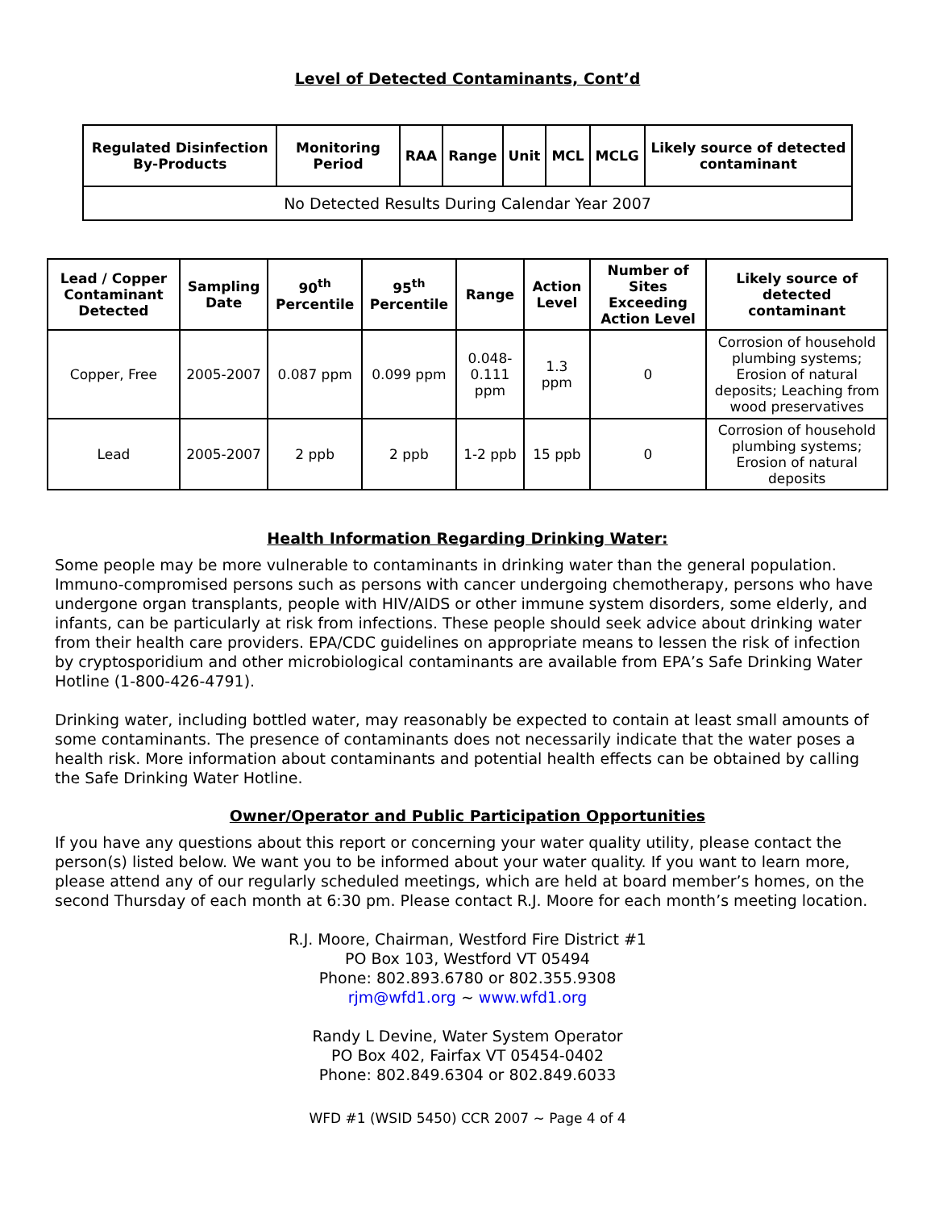Level of Detected Contaminants, Cont’d
| Regulated Disinfection By-Products | Monitoring Period | RAA | Range | Unit | MCL | MCLG | Likely source of detected contaminant |
| --- | --- | --- | --- | --- | --- | --- | --- |
| No Detected Results During Calendar Year 2007 | | | | | | | |
| Lead / Copper Contaminant Detected | Sampling Date | 90<sup>th</sup> Percentile | 95<sup>th</sup> Percentile | Range | Action Level | Number of Sites Exceeding Action Level | Likely source of detected contaminant |
| --- | --- | --- | --- | --- | --- | --- | --- |
| Copper, Free | 2005-2007 | 0.087 ppm | 0.099 ppm | 0.048-0.111 ppm | 1.3 ppm | 0 | Corrosion of household plumbing systems; Erosion of natural deposits; Leaching from wood preservatives |
| Lead | 2005-2007 | 2 ppb | 2 ppb | 1-2 ppb | 15 ppb | 0 | Corrosion of household plumbing systems; Erosion of natural deposits |
Health Information Regarding Drinking Water:
Some people may be more vulnerable to contaminants in drinking water than the general population. Immuno-compromised persons such as persons with cancer undergoing chemotherapy, persons who have undergone organ transplants, people with HIV/AIDS or other immune system disorders, some elderly, and infants, can be particularly at risk from infections. These people should seek advice about drinking water from their health care providers. EPA/CDC guidelines on appropriate means to lessen the risk of infection by cryptosporidium and other microbiological contaminants are available from EPA’s Safe Drinking Water Hotline (1-800-426-4791).
Drinking water, including bottled water, may reasonably be expected to contain at least small amounts of some contaminants. The presence of contaminants does not necessarily indicate that the water poses a health risk. More information about contaminants and potential health effects can be obtained by calling the Safe Drinking Water Hotline.
Owner/Operator and Public Participation Opportunities
If you have any questions about this report or concerning your water quality utility, please contact the person(s) listed below. We want you to be informed about your water quality. If you want to learn more, please attend any of our regularly scheduled meetings, which are held at board member’s homes, on the second Thursday of each month at 6:30 pm. Please contact R.J. Moore for each month’s meeting location.
R.J. Moore, Chairman, Westford Fire District #1
PO Box 103, Westford VT 05494
Phone: 802.893.6780 or 802.355.9308
rjm@wfd1.org ~ www.wfd1.org
Randy L Devine, Water System Operator
PO Box 402, Fairfax VT 05454-0402
Phone: 802.849.6304 or 802.849.6033
WFD #1 (WSID 5450) CCR 2007 ~ Page 4 of 4